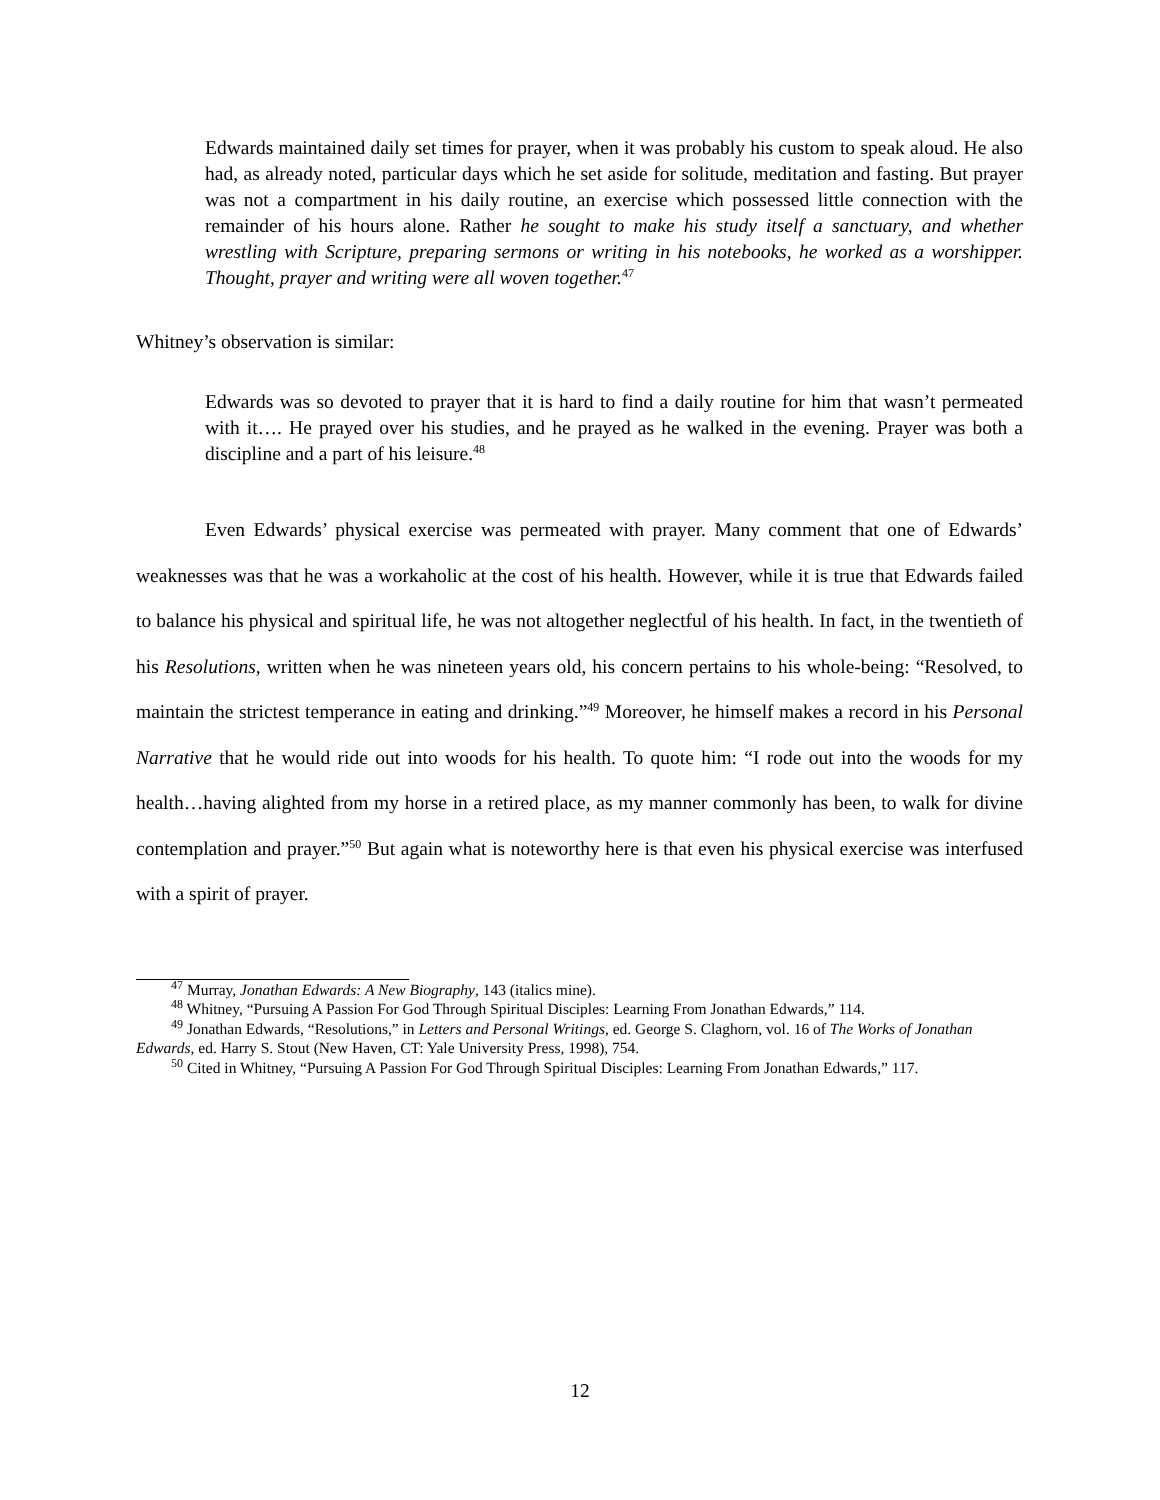Edwards maintained daily set times for prayer, when it was probably his custom to speak aloud. He also had, as already noted, particular days which he set aside for solitude, meditation and fasting. But prayer was not a compartment in his daily routine, an exercise which possessed little connection with the remainder of his hours alone. Rather he sought to make his study itself a sanctuary, and whether wrestling with Scripture, preparing sermons or writing in his notebooks, he worked as a worshipper. Thought, prayer and writing were all woven together.<sup>47</sup>
Whitney’s observation is similar:
Edwards was so devoted to prayer that it is hard to find a daily routine for him that wasn’t permeated with it…. He prayed over his studies, and he prayed as he walked in the evening. Prayer was both a discipline and a part of his leisure.<sup>48</sup>
Even Edwards’ physical exercise was permeated with prayer. Many comment that one of Edwards’ weaknesses was that he was a workaholic at the cost of his health. However, while it is true that Edwards failed to balance his physical and spiritual life, he was not altogether neglectful of his health. In fact, in the twentieth of his Resolutions, written when he was nineteen years old, his concern pertains to his whole-being: “Resolved, to maintain the strictest temperance in eating and drinking.”<sup>49</sup> Moreover, he himself makes a record in his Personal Narrative that he would ride out into woods for his health. To quote him: “I rode out into the woods for my health…having alighted from my horse in a retired place, as my manner commonly has been, to walk for divine contemplation and prayer.”<sup>50</sup> But again what is noteworthy here is that even his physical exercise was interfused with a spirit of prayer.
<sup>47</sup> Murray, Jonathan Edwards: A New Biography, 143 (italics mine).
<sup>48</sup> Whitney, “Pursuing A Passion For God Through Spiritual Disciples: Learning From Jonathan Edwards,” 114.
<sup>49</sup> Jonathan Edwards, “Resolutions,” in Letters and Personal Writings, ed. George S. Claghorn, vol. 16 of The Works of Jonathan Edwards, ed. Harry S. Stout (New Haven, CT: Yale University Press, 1998), 754.
<sup>50</sup> Cited in Whitney, “Pursuing A Passion For God Through Spiritual Disciples: Learning From Jonathan Edwards,” 117.
12